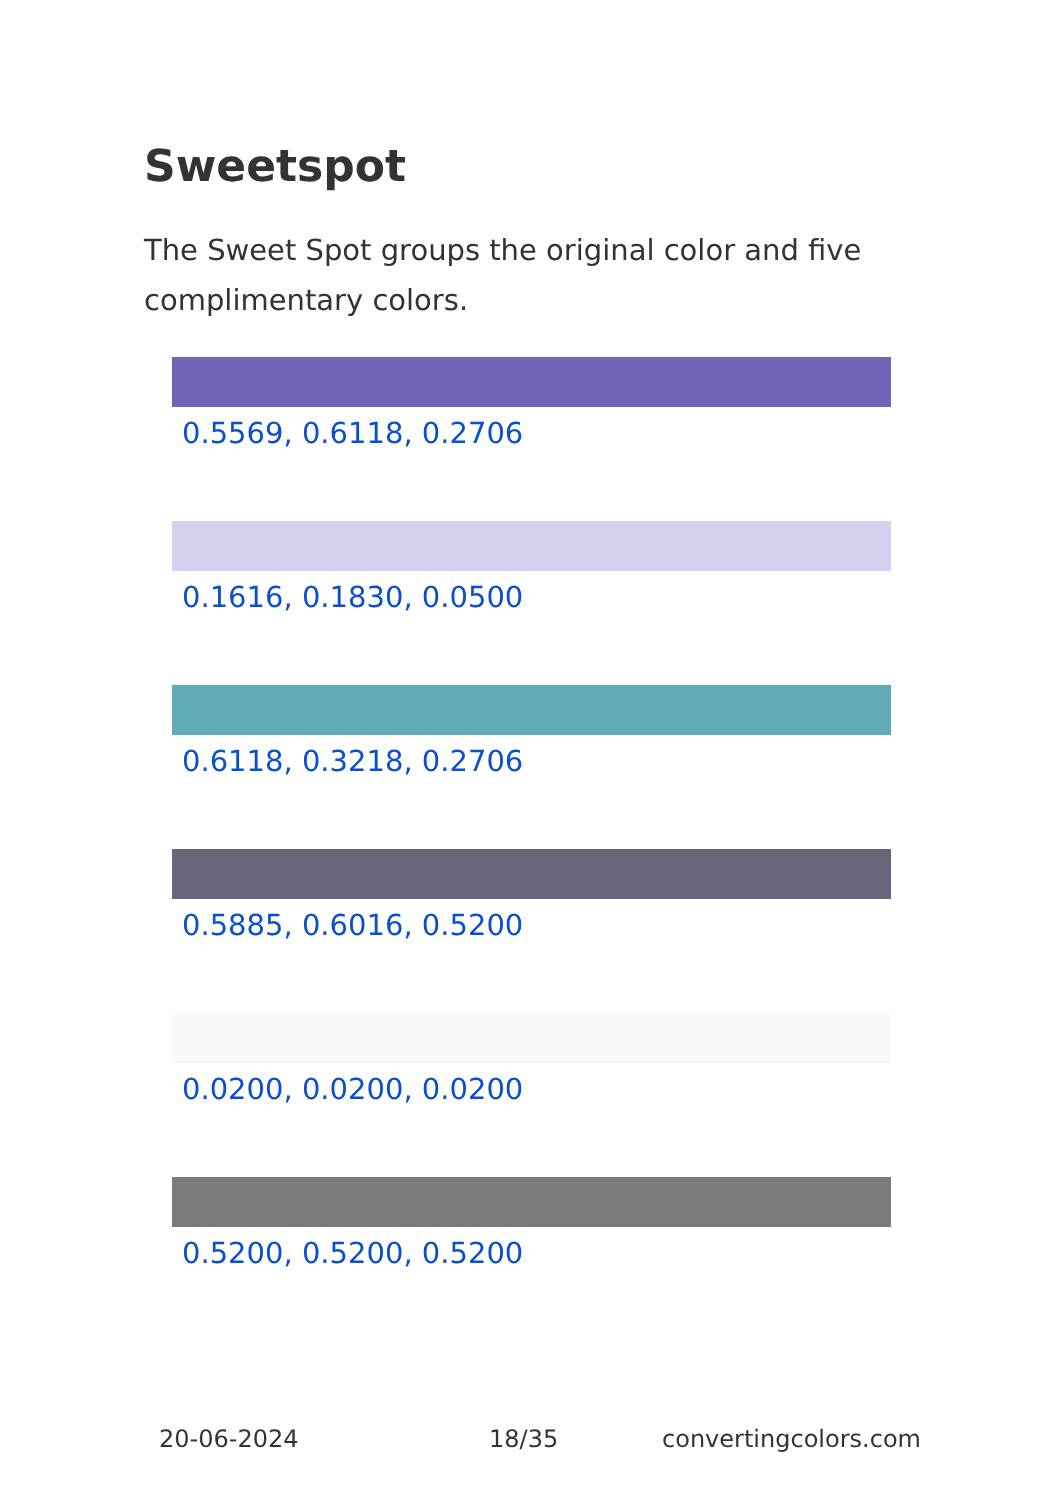Sweetspot
The Sweet Spot groups the original color and five complimentary colors.
0.5569, 0.6118, 0.2706
0.1616, 0.1830, 0.0500
0.6118, 0.3218, 0.2706
0.5885, 0.6016, 0.5200
0.0200, 0.0200, 0.0200
0.5200, 0.5200, 0.5200
20-06-2024 18/35 convertingcolors.com